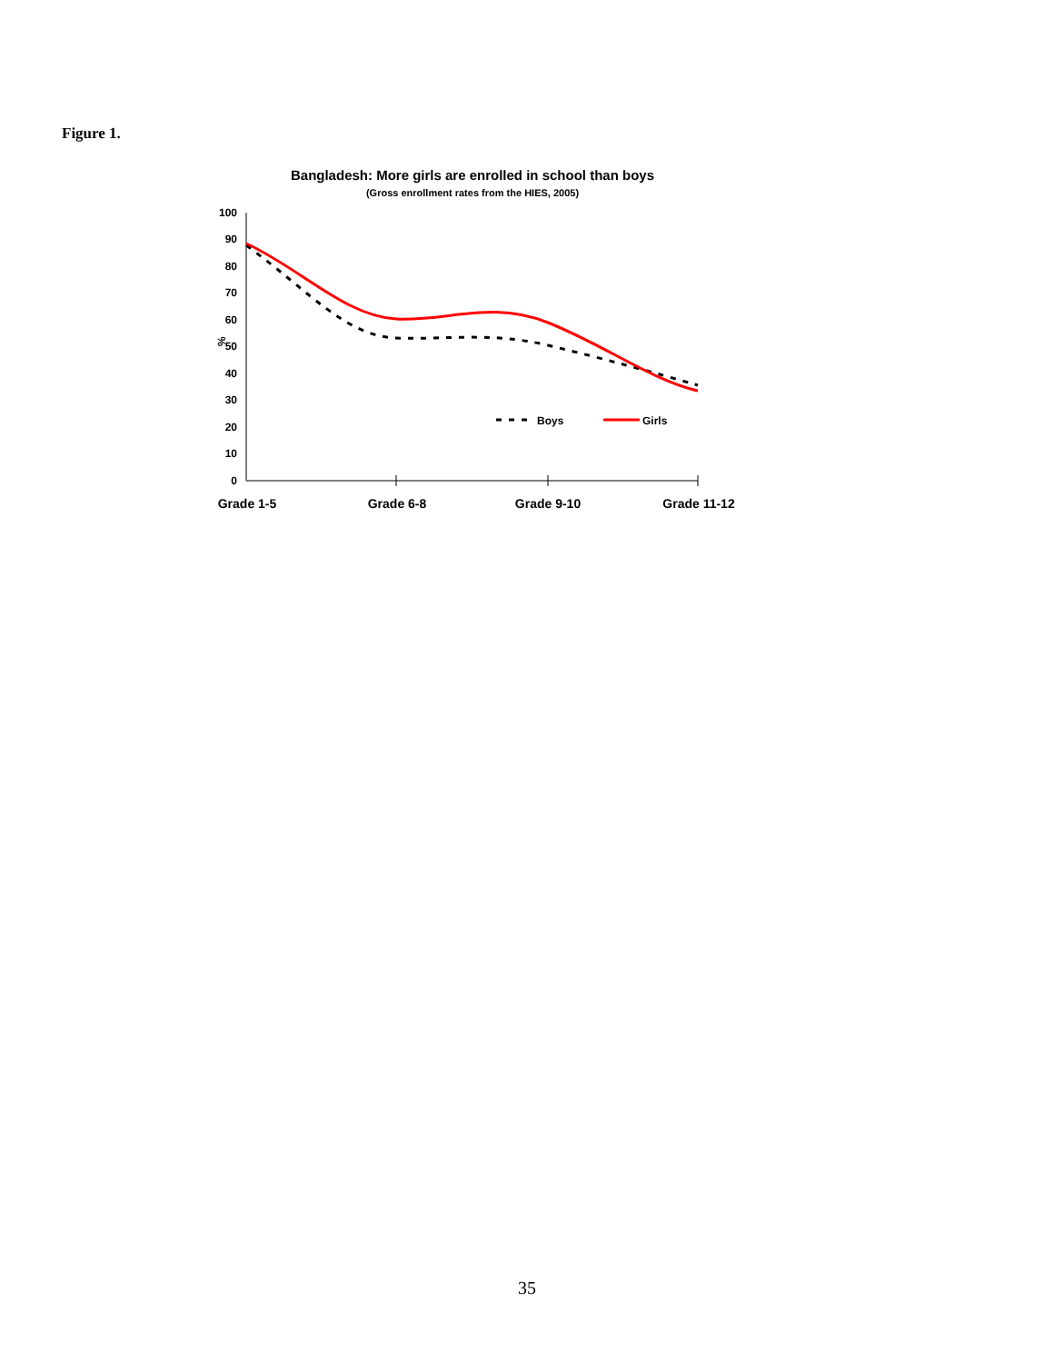Figure 1.
Bangladesh: More girls are enrolled in school than boys
(Gross enrollment rates from the HIES, 2005)
100
90
80
70
60
50
40
30
20
10
0
%
Grade 1-5
Grade 6-8
Grade 9-10
Grade 11-12
Boys
Girls
35